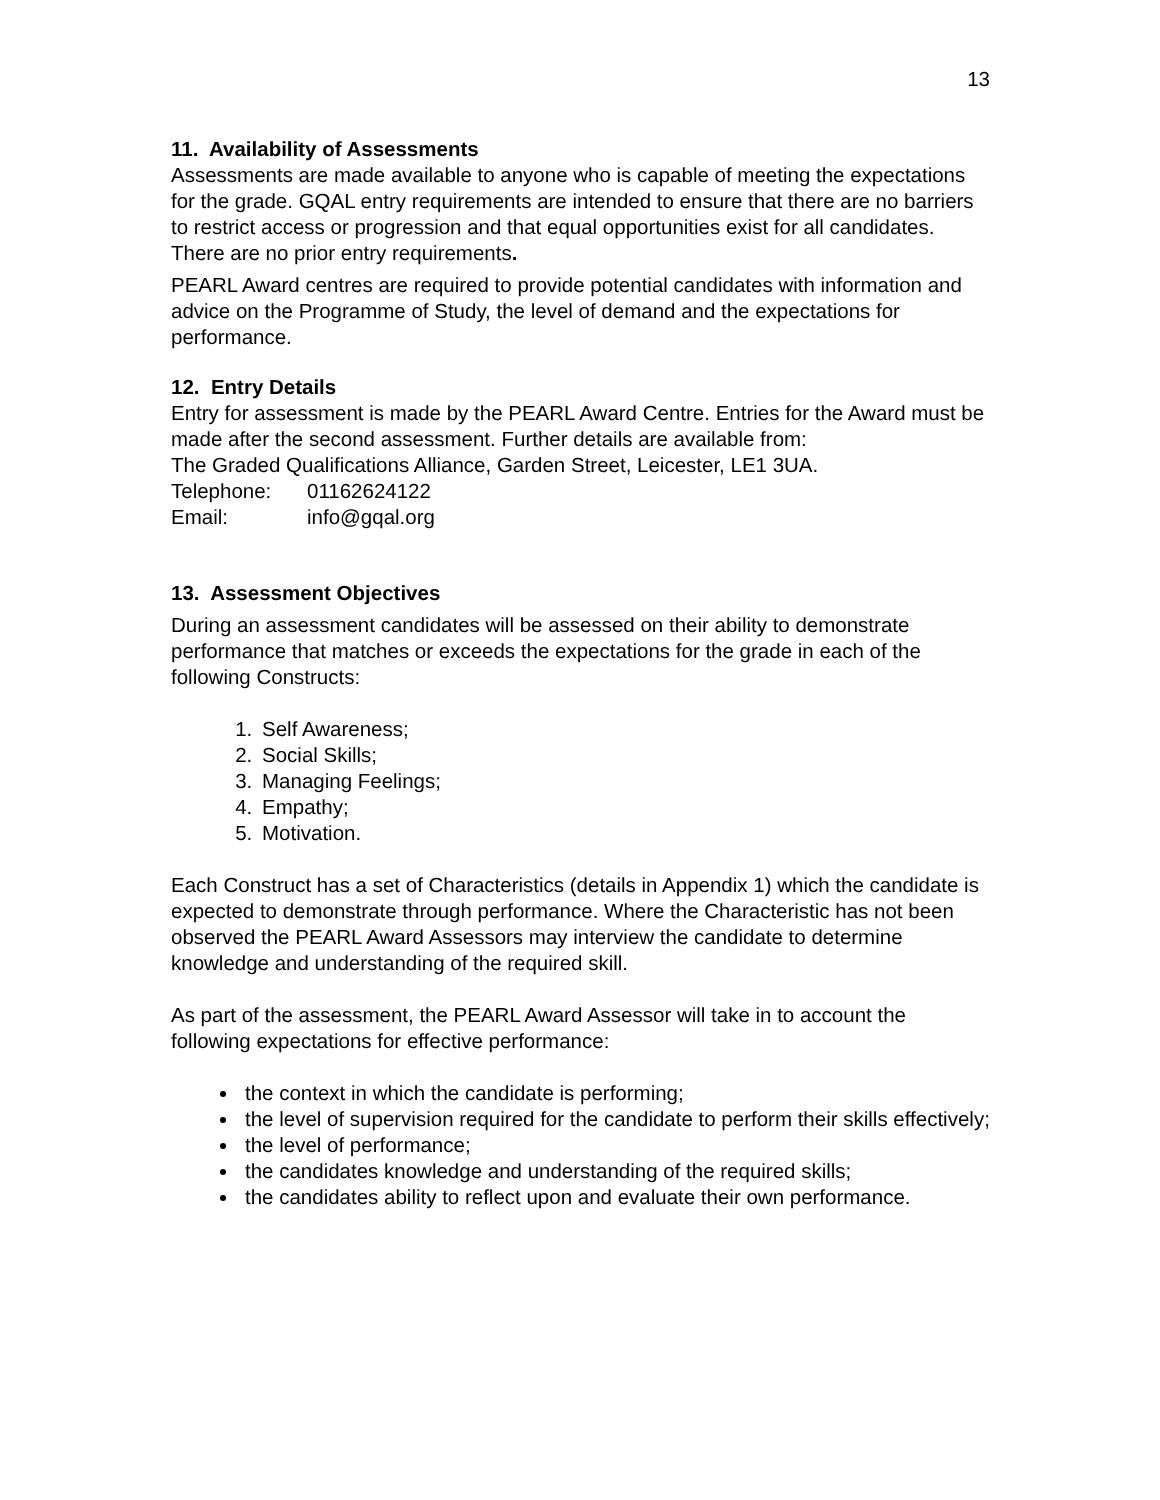13
11. Availability of Assessments
Assessments are made available to anyone who is capable of meeting the expectations for the grade. GQAL entry requirements are intended to ensure that there are no barriers to restrict access or progression and that equal opportunities exist for all candidates. There are no prior entry requirements.
PEARL Award centres are required to provide potential candidates with information and advice on the Programme of Study, the level of demand and the expectations for performance.
12. Entry Details
Entry for assessment is made by the PEARL Award Centre. Entries for the Award must be made after the second assessment. Further details are available from:
The Graded Qualifications Alliance, Garden Street, Leicester, LE1 3UA.
Telephone: 01162624122
Email: info@gqal.org
13. Assessment Objectives
During an assessment candidates will be assessed on their ability to demonstrate performance that matches or exceeds the expectations for the grade in each of the following Constructs:
1. Self Awareness;
2. Social Skills;
3. Managing Feelings;
4. Empathy;
5. Motivation.
Each Construct has a set of Characteristics (details in Appendix 1) which the candidate is expected to demonstrate through performance. Where the Characteristic has not been observed the PEARL Award Assessors may interview the candidate to determine knowledge and understanding of the required skill.
As part of the assessment, the PEARL Award Assessor will take in to account the following expectations for effective performance:
the context in which the candidate is performing;
the level of supervision required for the candidate to perform their skills effectively;
the level of performance;
the candidates knowledge and understanding of the required skills;
the candidates ability to reflect upon and evaluate their own performance.